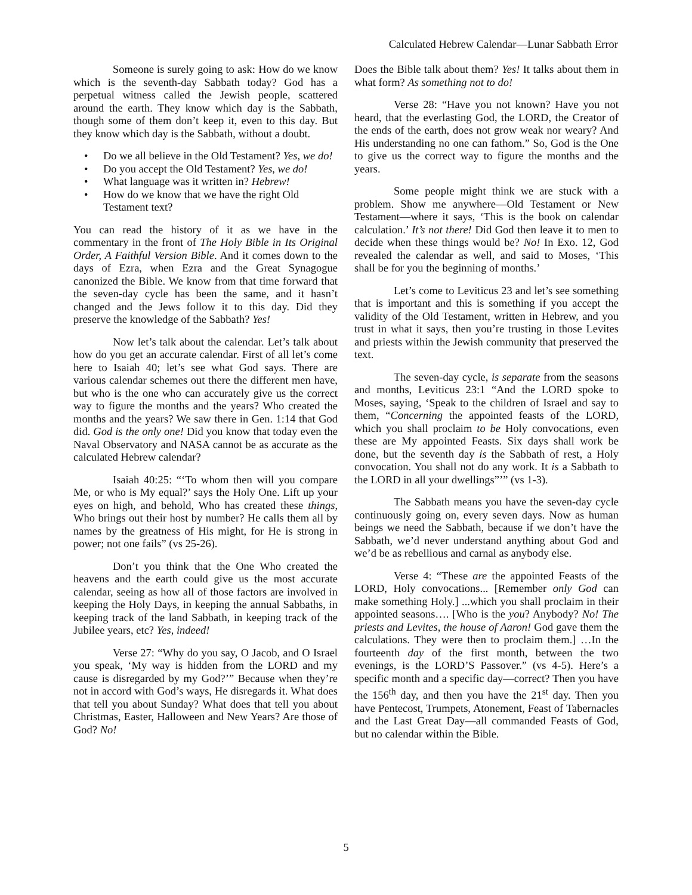Calculated Hebrew Calendar—Lunar Sabbath Error
Someone is surely going to ask: How do we know which is the seventh-day Sabbath today? God has a perpetual witness called the Jewish people, scattered around the earth. They know which day is the Sabbath, though some of them don’t keep it, even to this day. But they know which day is the Sabbath, without a doubt.
• Do we all believe in the Old Testament? Yes, we do!
• Do you accept the Old Testament? Yes, we do!
• What language was it written in? Hebrew!
• How do we know that we have the right Old Testament text?
You can read the history of it as we have in the commentary in the front of The Holy Bible in Its Original Order, A Faithful Version Bible. And it comes down to the days of Ezra, when Ezra and the Great Synagogue canonized the Bible. We know from that time forward that the seven-day cycle has been the same, and it hasn’t changed and the Jews follow it to this day. Did they preserve the knowledge of the Sabbath? Yes!
Now let’s talk about the calendar. Let’s talk about how do you get an accurate calendar. First of all let’s come here to Isaiah 40; let’s see what God says. There are various calendar schemes out there the different men have, but who is the one who can accurately give us the correct way to figure the months and the years? Who created the months and the years? We saw there in Gen. 1:14 that God did. God is the only one! Did you know that today even the Naval Observatory and NASA cannot be as accurate as the calculated Hebrew calendar?
Isaiah 40:25: “‘To whom then will you compare Me, or who is My equal?’ says the Holy One. Lift up your eyes on high, and behold, Who has created these things, Who brings out their host by number? He calls them all by names by the greatness of His might, for He is strong in power; not one fails” (vs 25-26).
Don’t you think that the One Who created the heavens and the earth could give us the most accurate calendar, seeing as how all of those factors are involved in keeping the Holy Days, in keeping the annual Sabbaths, in keeping track of the land Sabbath, in keeping track of the Jubilee years, etc? Yes, indeed!
Verse 27: “Why do you say, O Jacob, and O Israel you speak, ‘My way is hidden from the LORD and my cause is disregarded by my God?’” Because when they’re not in accord with God’s ways, He disregards it. What does that tell you about Sunday? What does that tell you about Christmas, Easter, Halloween and New Years? Are those of God? No!
Does the Bible talk about them? Yes! It talks about them in what form? As something not to do!
Verse 28: “Have you not known? Have you not heard, that the everlasting God, the LORD, the Creator of the ends of the earth, does not grow weak nor weary? And His understanding no one can fathom.” So, God is the One to give us the correct way to figure the months and the years.
Some people might think we are stuck with a problem. Show me anywhere—Old Testament or New Testament—where it says, ‘This is the book on calendar calculation.’ It’s not there! Did God then leave it to men to decide when these things would be? No! In Exo. 12, God revealed the calendar as well, and said to Moses, ‘This shall be for you the beginning of months.’
Let’s come to Leviticus 23 and let’s see something that is important and this is something if you accept the validity of the Old Testament, written in Hebrew, and you trust in what it says, then you’re trusting in those Levites and priests within the Jewish community that preserved the text.
The seven-day cycle, is separate from the seasons and months, Leviticus 23:1 “And the LORD spoke to Moses, saying, ‘Speak to the children of Israel and say to them, “Concerning the appointed feasts of the LORD, which you shall proclaim to be Holy convocations, even these are My appointed Feasts. Six days shall work be done, but the seventh day is the Sabbath of rest, a Holy convocation. You shall not do any work. It is a Sabbath to the LORD in all your dwellings”’” (vs 1-3).
The Sabbath means you have the seven-day cycle continuously going on, every seven days. Now as human beings we need the Sabbath, because if we don’t have the Sabbath, we’d never understand anything about God and we’d be as rebellious and carnal as anybody else.
Verse 4: “These are the appointed Feasts of the LORD, Holy convocations... [Remember only God can make something Holy.] ...which you shall proclaim in their appointed seasons…. [Who is the you? Anybody? No! The priests and Levites, the house of Aaron! God gave them the calculations. They were then to proclaim them.] …In the fourteenth day of the first month, between the two evenings, is the LORD’S Passover.” (vs 4-5). Here’s a specific month and a specific day—correct? Then you have the 156<sup>th</sup> day, and then you have the 21<sup>st</sup> day. Then you have Pentecost, Trumpets, Atonement, Feast of Tabernacles and the Last Great Day—all commanded Feasts of God, but no calendar within the Bible.
5